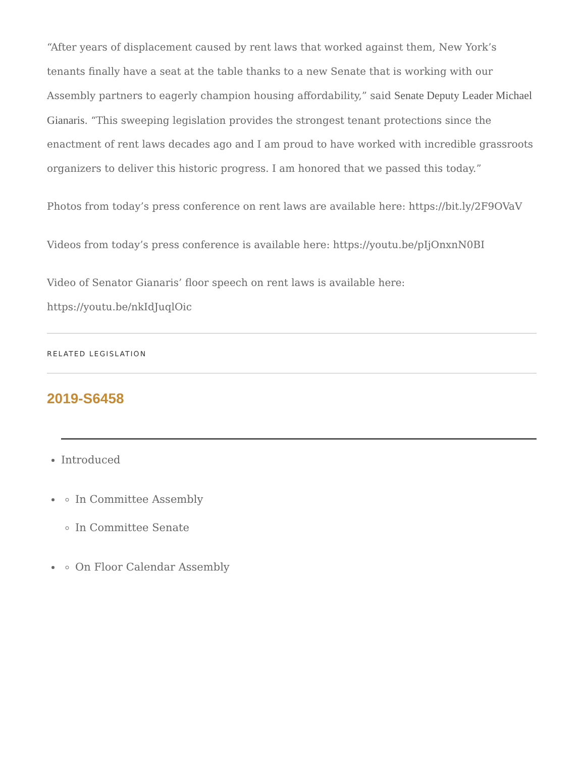“After years of displacement caused by rent laws that worked against them, New York’s tenants finally have a seat at the table thanks to a new Senate that is working with our Assembly partners to eagerly champion housing affordability,” said Senate Deputy Leader Michael Gianaris. “This sweeping legislation provides the strongest tenant protections since the enactment of rent laws decades ago and I am proud to have worked with incredible grassroots organizers to deliver this historic progress. I am honored that we passed this today.”
Photos from today’s press conference on rent laws are available here: https://bit.ly/2F9OVaV
Videos from today’s press conference is available here: https://youtu.be/pIjOnxnN0BI
Video of Senator Gianaris’ floor speech on rent laws is available here: https://youtu.be/nkIdJuqlOic
RELATED LEGISLATION
2019-S6458
Introduced
In Committee Assembly
In Committee Senate
On Floor Calendar Assembly